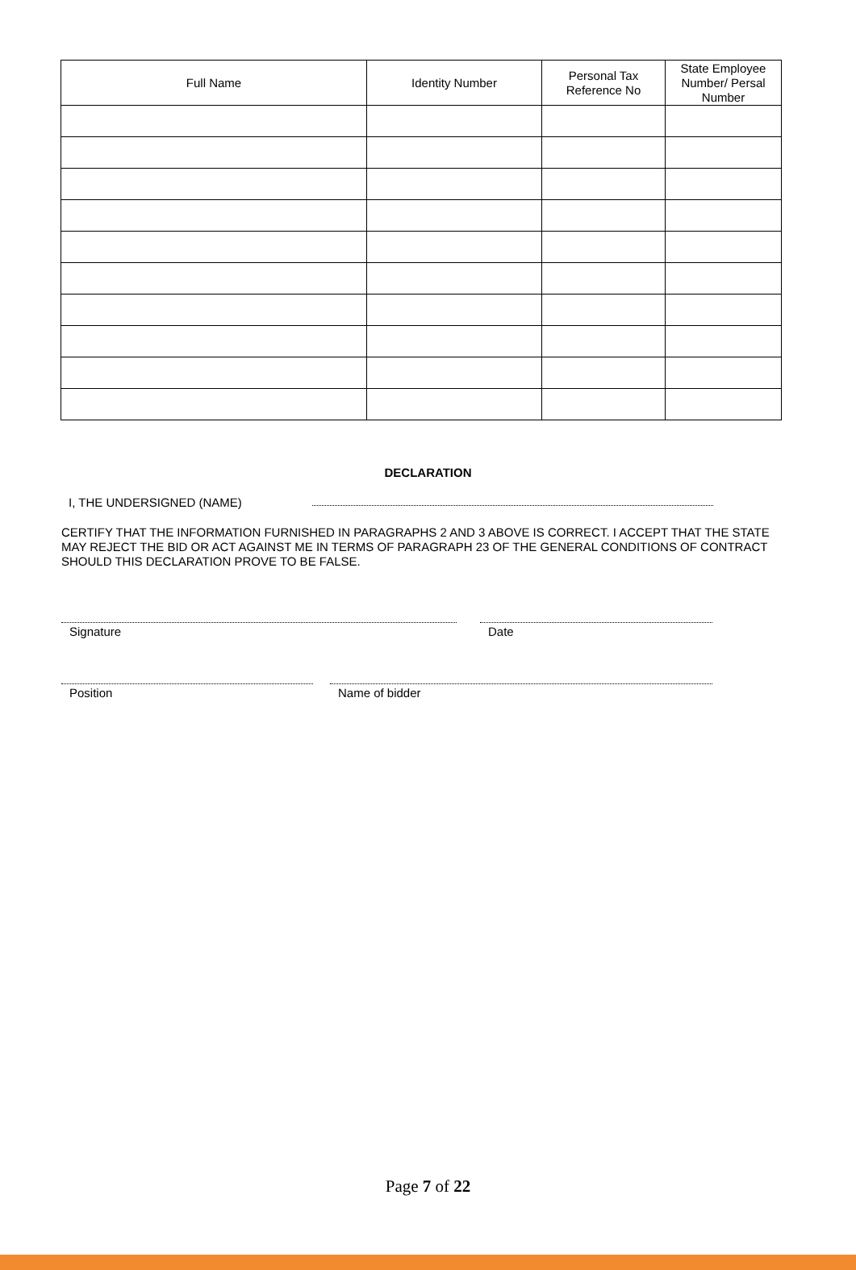| Full Name | Identity Number | Personal Tax Reference No | State Employee Number/ Persal Number |
| --- | --- | --- | --- |
DECLARATION
I, THE UNDERSIGNED (NAME)
CERTIFY THAT THE INFORMATION FURNISHED IN PARAGRAPHS 2 AND 3 ABOVE IS CORRECT. I ACCEPT THAT THE STATE MAY REJECT THE BID OR ACT AGAINST ME IN TERMS OF PARAGRAPH 23 OF THE GENERAL CONDITIONS OF CONTRACT SHOULD THIS DECLARATION PROVE TO BE FALSE.
Signature Date
Position Name of bidder
Page 7 of 22